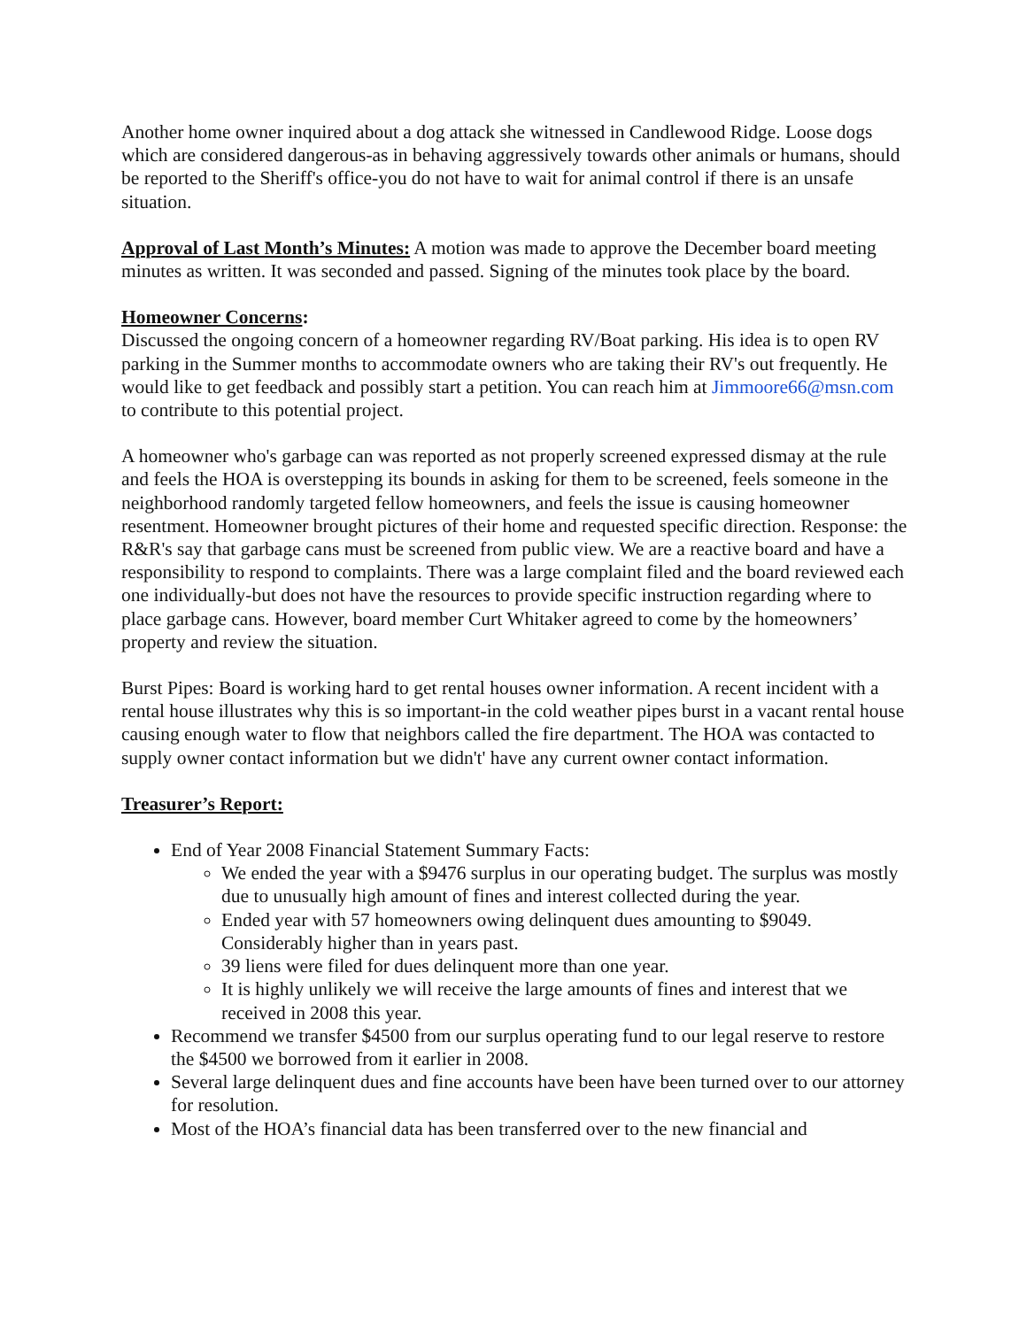Another home owner inquired about a dog attack she witnessed in Candlewood Ridge. Loose dogs which are considered dangerous-as in behaving aggressively towards other animals or humans, should be reported to the Sheriff's office-you do not have to wait for animal control if there is an unsafe situation.
Approval of Last Month’s Minutes: A motion was made to approve the December board meeting minutes as written. It was seconded and passed. Signing of the minutes took place by the board.
Homeowner Concerns:
Discussed the ongoing concern of a homeowner regarding RV/Boat parking. His idea is to open RV parking in the Summer months to accommodate owners who are taking their RV's out frequently. He would like to get feedback and possibly start a petition. You can reach him at Jimmoore66@msn.com to contribute to this potential project.
A homeowner who's garbage can was reported as not properly screened expressed dismay at the rule and feels the HOA is overstepping its bounds in asking for them to be screened, feels someone in the neighborhood randomly targeted fellow homeowners, and feels the issue is causing homeowner resentment. Homeowner brought pictures of their home and requested specific direction. Response: the R&R's say that garbage cans must be screened from public view. We are a reactive board and have a responsibility to respond to complaints. There was a large complaint filed and the board reviewed each one individually-but does not have the resources to provide specific instruction regarding where to place garbage cans. However, board member Curt Whitaker agreed to come by the homeowners’ property and review the situation.
Burst Pipes: Board is working hard to get rental houses owner information. A recent incident with a rental house illustrates why this is so important-in the cold weather pipes burst in a vacant rental house causing enough water to flow that neighbors called the fire department. The HOA was contacted to supply owner contact information but we didn't' have any current owner contact information.
Treasurer’s Report:
End of Year 2008 Financial Statement Summary Facts:
We ended the year with a $9476 surplus in our operating budget. The surplus was mostly due to unusually high amount of fines and interest collected during the year.
Ended year with 57 homeowners owing delinquent dues amounting to $9049. Considerably higher than in years past.
39 liens were filed for dues delinquent more than one year.
It is highly unlikely we will receive the large amounts of fines and interest that we received in 2008 this year.
Recommend we transfer $4500 from our surplus operating fund to our legal reserve to restore the $4500 we borrowed from it earlier in 2008.
Several large delinquent dues and fine accounts have been have been turned over to our attorney for resolution.
Most of the HOA’s financial data has been transferred over to the new financial and